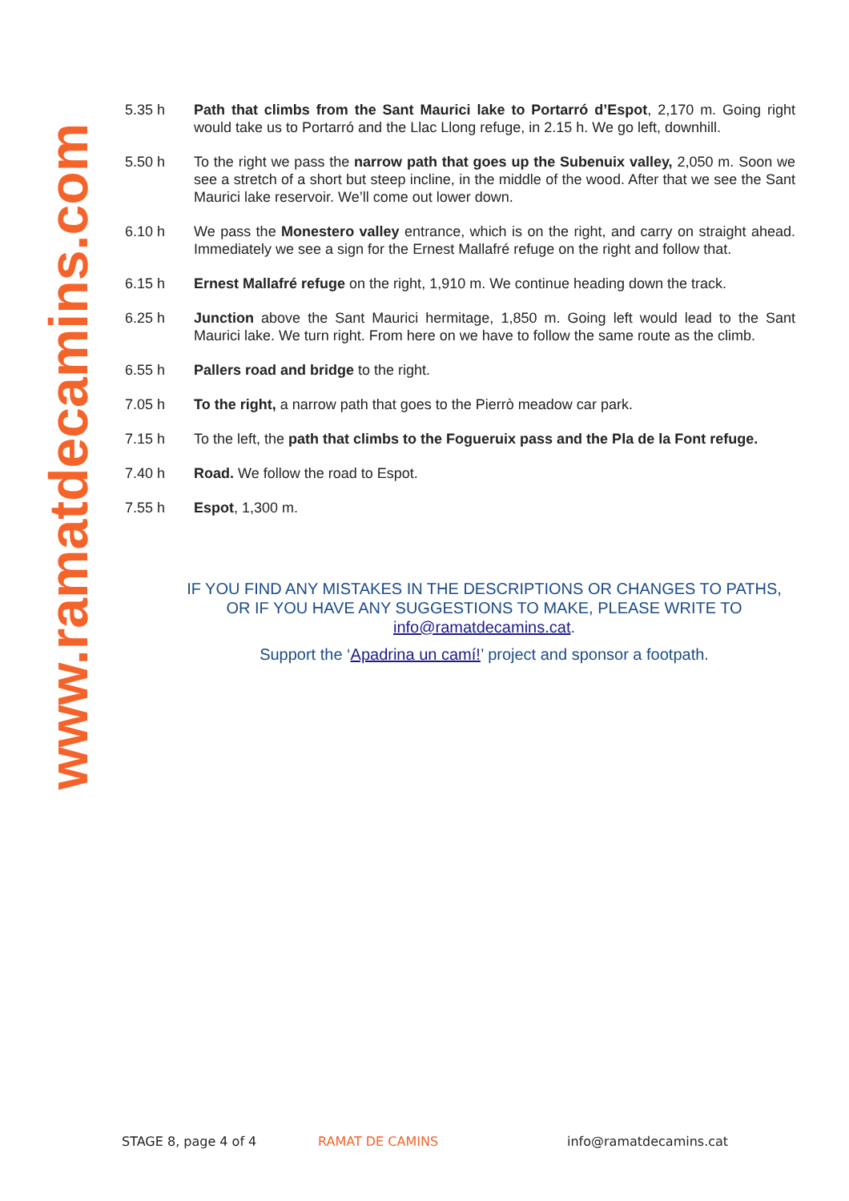www.ramatdecamins.com
5.35 h Path that climbs from the Sant Maurici lake to Portarró d’Espot, 2,170 m. Going right would take us to Portarró and the Llac Llong refuge, in 2.15 h. We go left, downhill.
5.50 h To the right we pass the narrow path that goes up the Subenuix valley, 2,050 m. Soon we see a stretch of a short but steep incline, in the middle of the wood. After that we see the Sant Maurici lake reservoir. We’ll come out lower down.
6.10 h We pass the Monestero valley entrance, which is on the right, and carry on straight ahead. Immediately we see a sign for the Ernest Mallafré refuge on the right and follow that.
6.15 h Ernest Mallafré refuge on the right, 1,910 m. We continue heading down the track.
6.25 h Junction above the Sant Maurici hermitage, 1,850 m. Going left would lead to the Sant Maurici lake. We turn right. From here on we have to follow the same route as the climb.
6.55 h Pallers road and bridge to the right.
7.05 h To the right, a narrow path that goes to the Pierrò meadow car park.
7.15 h To the left, the path that climbs to the Fogueruix pass and the Pla de la Font refuge.
7.40 h Road. We follow the road to Espot.
7.55 h Espot, 1,300 m.
IF YOU FIND ANY MISTAKES IN THE DESCRIPTIONS OR CHANGES TO PATHS, OR IF YOU HAVE ANY SUGGESTIONS TO MAKE, PLEASE WRITE TO info@ramatdecamins.cat.
Support the ‘Apadrina un camí!’ project and sponsor a footpath.
STAGE 8, page 4 of 4 RAMAT DE CAMINS info@ramatdecamins.cat